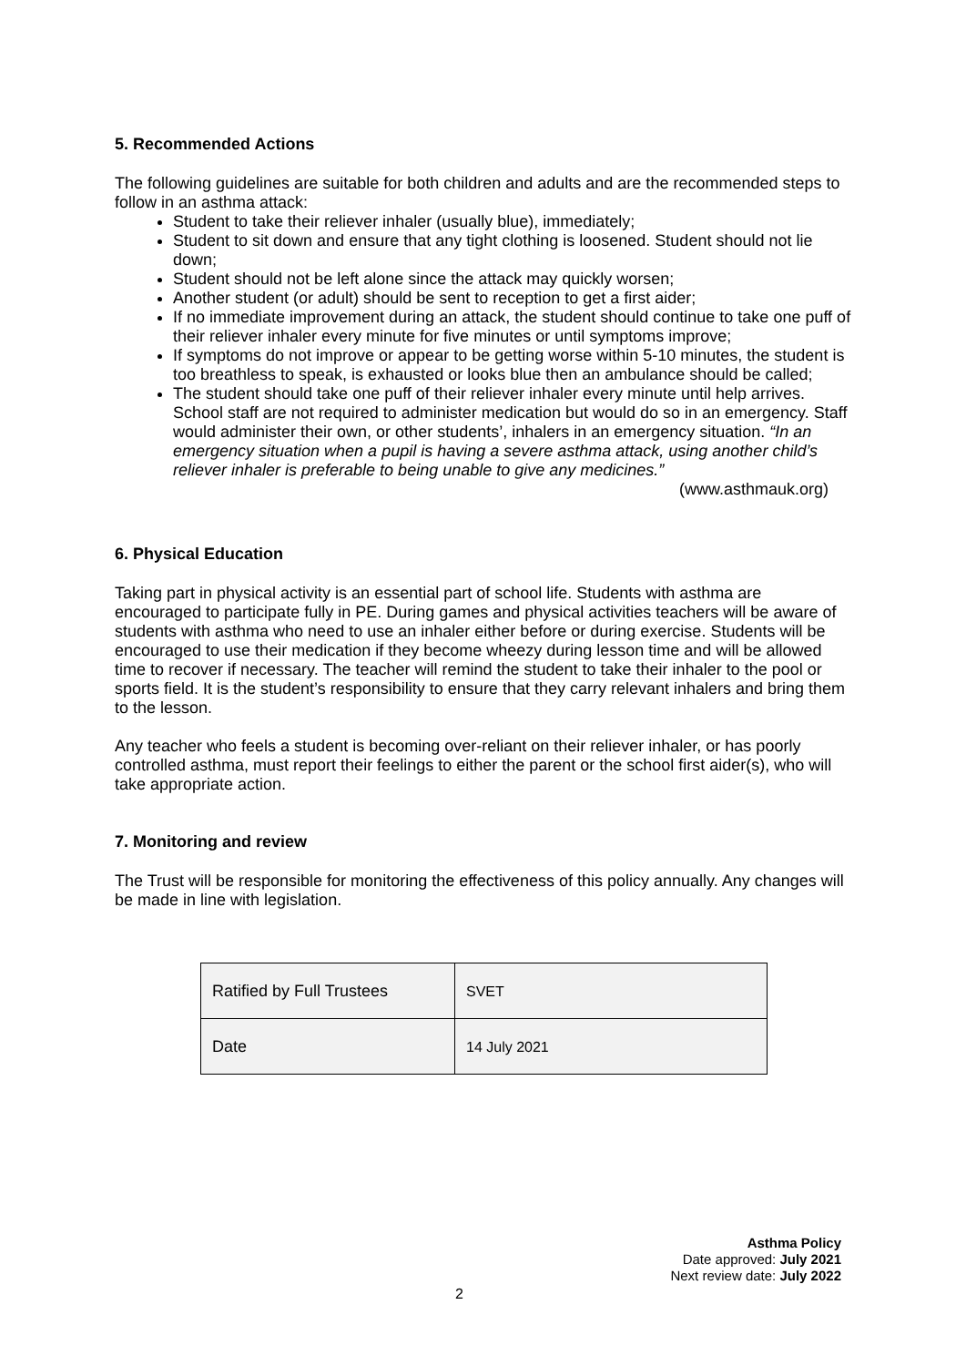5. Recommended Actions
The following guidelines are suitable for both children and adults and are the recommended steps to follow in an asthma attack:
Student to take their reliever inhaler (usually blue), immediately;
Student to sit down and ensure that any tight clothing is loosened. Student should not lie down;
Student should not be left alone since the attack may quickly worsen;
Another student (or adult) should be sent to reception to get a first aider;
If no immediate improvement during an attack, the student should continue to take one puff of their reliever inhaler every minute for five minutes or until symptoms improve;
If symptoms do not improve or appear to be getting worse within 5-10 minutes, the student is too breathless to speak, is exhausted or looks blue then an ambulance should be called;
The student should take one puff of their reliever inhaler every minute until help arrives. School staff are not required to administer medication but would do so in an emergency. Staff would administer their own, or other students’, inhalers in an emergency situation. “In an emergency situation when a pupil is having a severe asthma attack, using another child’s reliever inhaler is preferable to being unable to give any medicines.”
(www.asthmauk.org)
6. Physical Education
Taking part in physical activity is an essential part of school life. Students with asthma are encouraged to participate fully in PE. During games and physical activities teachers will be aware of students with asthma who need to use an inhaler either before or during exercise. Students will be encouraged to use their medication if they become wheezy during lesson time and will be allowed time to recover if necessary. The teacher will remind the student to take their inhaler to the pool or sports field. It is the student’s responsibility to ensure that they carry relevant inhalers and bring them to the lesson.
Any teacher who feels a student is becoming over-reliant on their reliever inhaler, or has poorly controlled asthma, must report their feelings to either the parent or the school first aider(s), who will take appropriate action.
7. Monitoring and review
The Trust will be responsible for monitoring the effectiveness of this policy annually. Any changes will be made in line with legislation.
| Ratified by Full Trustees | SVET |
| Date | 14 July 2021 |
Asthma Policy
Date approved: July 2021
Next review date: July 2022
2